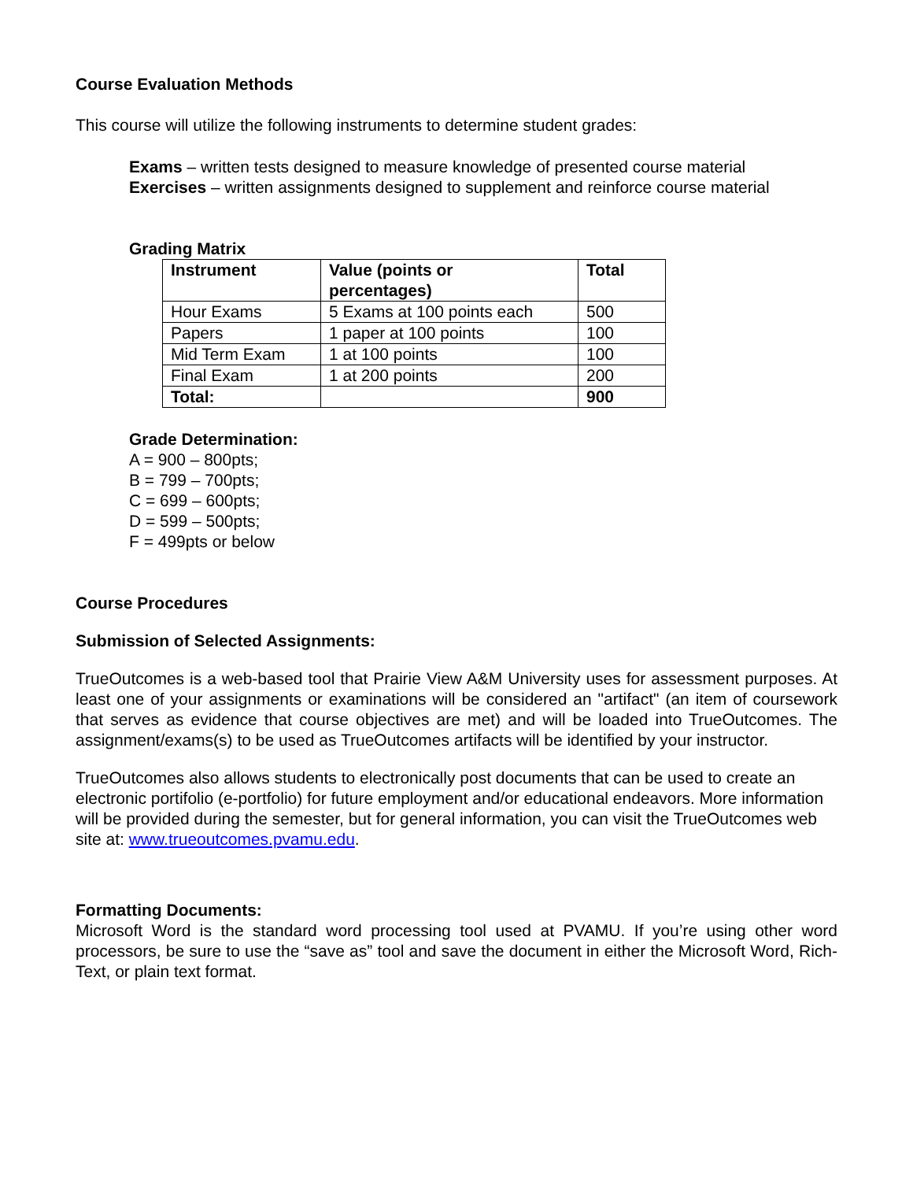Course Evaluation Methods
This course will utilize the following instruments to determine student grades:
Exams – written tests designed to measure knowledge of presented course material
Exercises – written assignments designed to supplement and reinforce course material
Grading Matrix
| Instrument | Value (points or percentages) | Total |
| --- | --- | --- |
| Hour Exams | 5 Exams at 100 points each | 500 |
| Papers | 1 paper at 100 points | 100 |
| Mid Term Exam | 1 at 100 points | 100 |
| Final Exam | 1 at 200 points | 200 |
| Total: | | 900 |
Grade Determination:
A = 900 – 800pts;
B = 799 – 700pts;
C = 699 – 600pts;
D = 599 – 500pts;
F = 499pts or below
Course Procedures
Submission of Selected Assignments:
TrueOutcomes is a web-based tool that Prairie View A&M University uses for assessment purposes. At least one of your assignments or examinations will be considered an "artifact" (an item of coursework that serves as evidence that course objectives are met) and will be loaded into TrueOutcomes. The assignment/exams(s) to be used as TrueOutcomes artifacts will be identified by your instructor.
TrueOutcomes also allows students to electronically post documents that can be used to create an electronic portifolio (e-portfolio) for future employment and/or educational endeavors. More information will be provided during the semester, but for general information, you can visit the TrueOutcomes web site at: www.trueoutcomes.pvamu.edu.
Formatting Documents:
Microsoft Word is the standard word processing tool used at PVAMU. If you’re using other word processors, be sure to use the “save as” tool and save the document in either the Microsoft Word, Rich-Text, or plain text format.